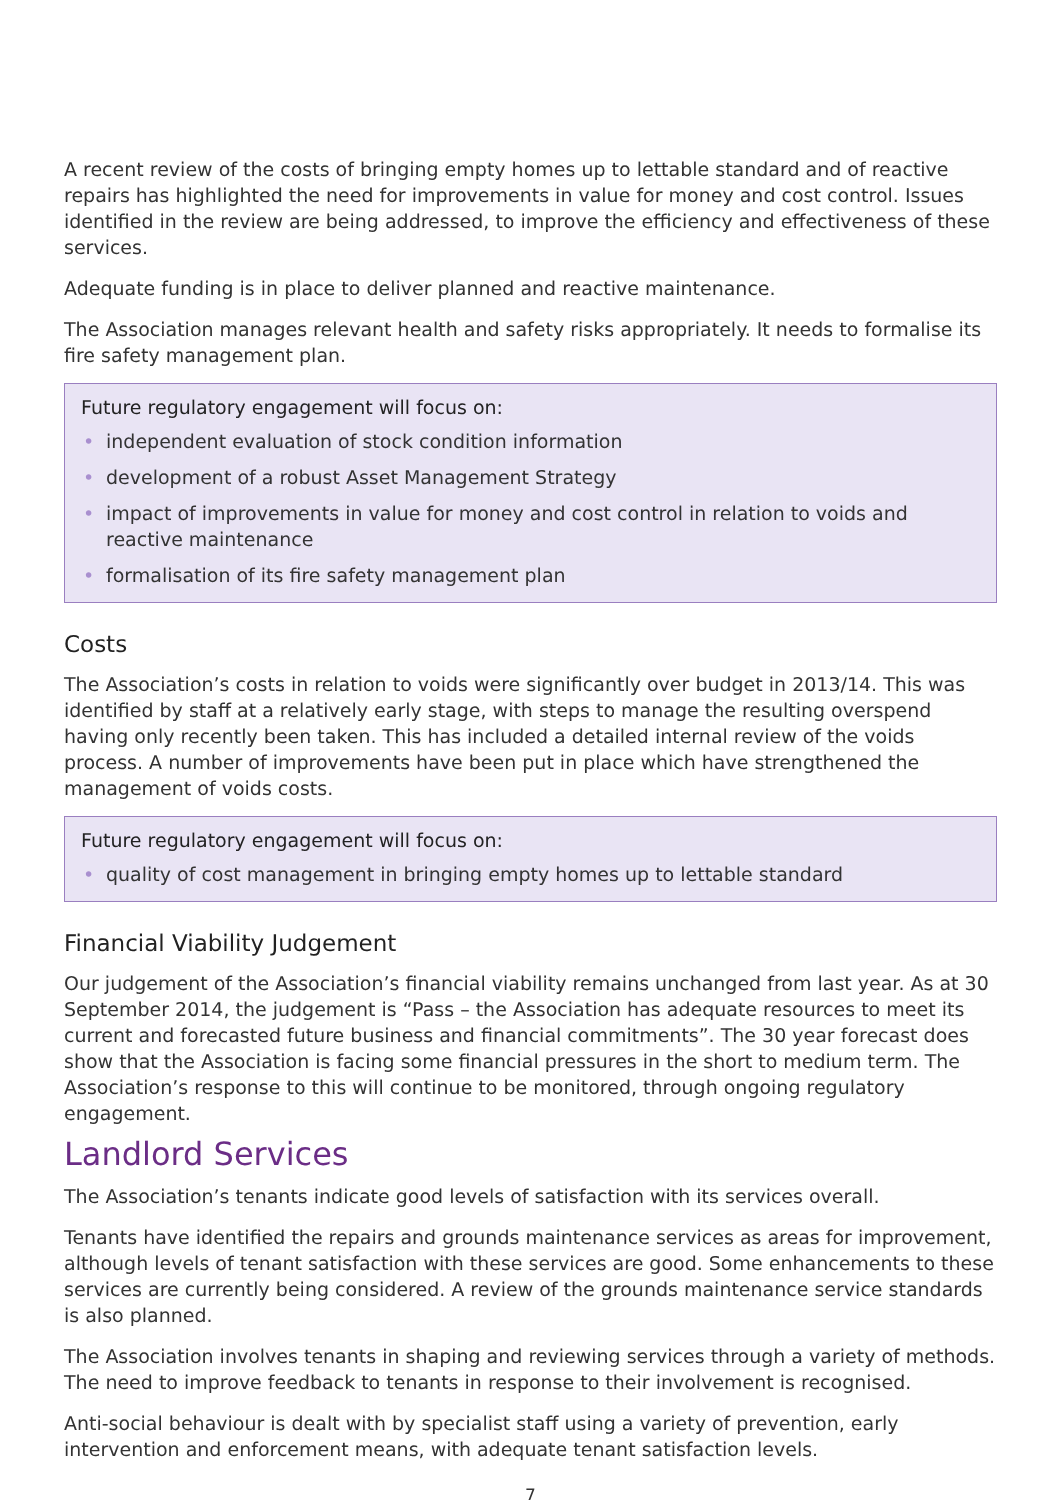A recent review of the costs of bringing empty homes up to lettable standard and of reactive repairs has highlighted the need for improvements in value for money and cost control. Issues identified in the review are being addressed, to improve the efficiency and effectiveness of these services.
Adequate funding is in place to deliver planned and reactive maintenance.
The Association manages relevant health and safety risks appropriately. It needs to formalise its fire safety management plan.
Future regulatory engagement will focus on:
• independent evaluation of stock condition information
• development of a robust Asset Management Strategy
• impact of improvements in value for money and cost control in relation to voids and reactive maintenance
• formalisation of its fire safety management plan
Costs
The Association’s costs in relation to voids were significantly over budget in 2013/14. This was identified by staff at a relatively early stage, with steps to manage the resulting overspend having only recently been taken. This has included a detailed internal review of the voids process. A number of improvements have been put in place which have strengthened the management of voids costs.
Future regulatory engagement will focus on:
• quality of cost management in bringing empty homes up to lettable standard
Financial Viability Judgement
Our judgement of the Association’s financial viability remains unchanged from last year. As at 30 September 2014, the judgement is “Pass – the Association has adequate resources to meet its current and forecasted future business and financial commitments”. The 30 year forecast does show that the Association is facing some financial pressures in the short to medium term. The Association’s response to this will continue to be monitored, through ongoing regulatory engagement.
Landlord Services
The Association’s tenants indicate good levels of satisfaction with its services overall.
Tenants have identified the repairs and grounds maintenance services as areas for improvement, although levels of tenant satisfaction with these services are good. Some enhancements to these services are currently being considered. A review of the grounds maintenance service standards is also planned.
The Association involves tenants in shaping and reviewing services through a variety of methods. The need to improve feedback to tenants in response to their involvement is recognised.
Anti-social behaviour is dealt with by specialist staff using a variety of prevention, early intervention and enforcement means, with adequate tenant satisfaction levels.
7